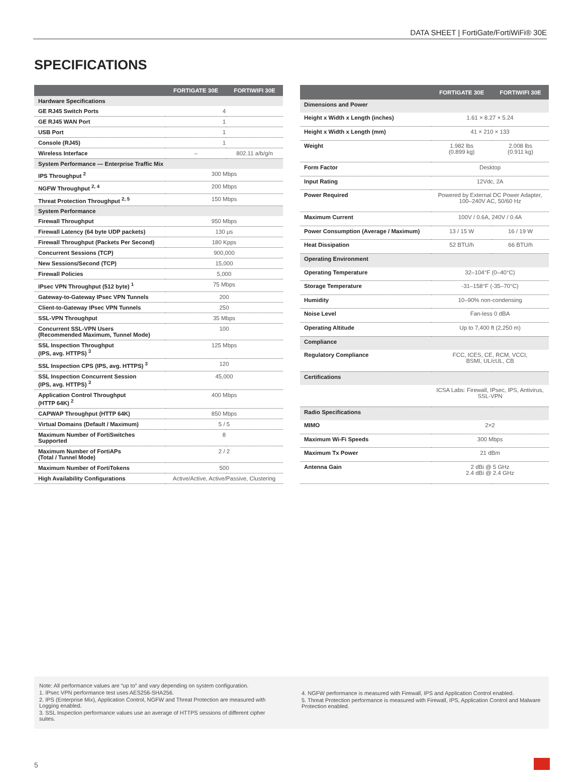DATA SHEET | FortiGate/FortiWiFi® 30E
SPECIFICATIONS
| | FORTIGATE 30E | FORTIWIFI 30E |
| --- | --- | --- |
| Hardware Specifications | | |
| GE RJ45 Switch Ports | 4 | |
| GE RJ45 WAN Port | 1 | |
| USB Port | 1 | |
| Console (RJ45) | 1 | |
| Wireless Interface | – | 802.11 a/b/g/n |
| System Performance — Enterprise Traffic Mix | | |
| IPS Throughput <sup>2</sup> | 300 Mbps | |
| NGFW Throughput <sup>2, 4</sup> | 200 Mbps | |
| Threat Protection Throughput <sup>2, 5</sup> | 150 Mbps | |
| System Performance | | |
| Firewall Throughput | 950 Mbps | |
| Firewall Latency (64 byte UDP packets) | 130 μs | |
| Firewall Throughput (Packets Per Second) | 180 Kpps | |
| Concurrent Sessions (TCP) | 900,000 | |
| New Sessions/Second (TCP) | 15,000 | |
| Firewall Policies | 5,000 | |
| IPsec VPN Throughput (512 byte) <sup>1</sup> | 75 Mbps | |
| Gateway-to-Gateway IPsec VPN Tunnels | 200 | |
| Client-to-Gateway IPsec VPN Tunnels | 250 | |
| SSL-VPN Throughput | 35 Mbps | |
| Concurrent SSL-VPN Users (Recommended Maximum, Tunnel Mode) | 100 | |
| SSL Inspection Throughput (IPS, avg. HTTPS) <sup>3</sup> | 125 Mbps | |
| SSL Inspection CPS (IPS, avg. HTTPS) <sup>3</sup> | 120 | |
| SSL Inspection Concurrent Session (IPS, avg. HTTPS) <sup>3</sup> | 45,000 | |
| Application Control Throughput (HTTP 64K) <sup>2</sup> | 400 Mbps | |
| CAPWAP Throughput (HTTP 64K) | 850 Mbps | |
| Virtual Domains (Default / Maximum) | 5 / 5 | |
| Maximum Number of FortiSwitches Supported | 8 | |
| Maximum Number of FortiAPs (Total / Tunnel Mode) | 2 / 2 | |
| Maximum Number of FortiTokens | 500 | |
| High Availability Configurations | Active/Active, Active/Passive, Clustering | |
| | FORTIGATE 30E | FORTIWIFI 30E |
| --- | --- | --- |
| Dimensions and Power | | |
| Height x Width x Length (inches) | 1.61 × 8.27 × 5.24 | |
| Height x Width x Length (mm) | 41 × 210 × 133 | |
| Weight | 1.982 lbs (0.899 kg) | 2.008 lbs (0.911 kg) |
| Form Factor | Desktop | |
| Input Rating | 12Vdc, 2A | |
| Power Required | Powered by External DC Power Adapter, 100–240V AC, 50/60 Hz | |
| Maximum Current | 100V / 0.6A, 240V / 0.4A | |
| Power Consumption (Average / Maximum) | 13 / 15 W | 16 / 19 W |
| Heat Dissipation | 52 BTU/h | 66 BTU/h |
| Operating Environment | | |
| Operating Temperature | 32–104°F (0–40°C) | |
| Storage Temperature | -31–158°F (-35–70°C) | |
| Humidity | 10–90% non-condensing | |
| Noise Level | Fan-less 0 dBA | |
| Operating Altitude | Up to 7,400 ft (2,250 m) | |
| Compliance | | |
| Regulatory Compliance | FCC, ICES, CE, RCM, VCCI, BSMI, UL/cUL, CB | |
| Certifications | | |
| | ICSA Labs: Firewall, IPsec, IPS, Antivirus, SSL-VPN | |
| Radio Specifications | | |
| MIMO | 2×2 | |
| Maximum Wi-Fi Speeds | 300 Mbps | |
| Maximum Tx Power | 21 dBm | |
| Antenna Gain | 2 dBi @ 5 GHz 2.4 dBi @ 2.4 GHz | |
Note: All performance values are “up to” and vary depending on system configuration.
1. IPsec VPN performance test uses AES256-SHA256.
2. IPS (Enterprise Mix), Application Control, NGFW and Threat Protection are measured with Logging enabled.
3. SSL Inspection performance values use an average of HTTPS sessions of different cipher suites.
4. NGFW performance is measured with Firewall, IPS and Application Control enabled.
5. Threat Protection performance is measured with Firewall, IPS, Application Control and Malware Protection enabled.
5